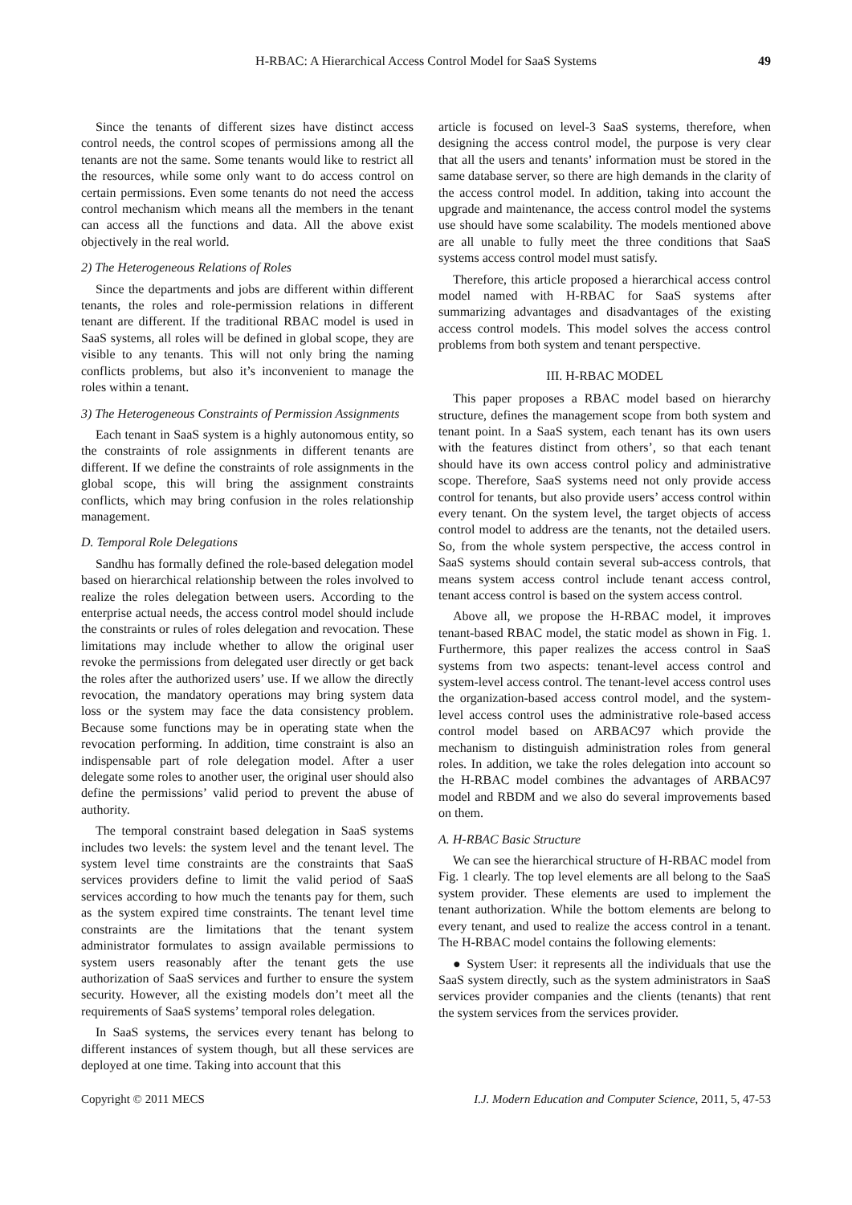H-RBAC: A Hierarchical Access Control Model for SaaS Systems 49
Since the tenants of different sizes have distinct access control needs, the control scopes of permissions among all the tenants are not the same. Some tenants would like to restrict all the resources, while some only want to do access control on certain permissions. Even some tenants do not need the access control mechanism which means all the members in the tenant can access all the functions and data. All the above exist objectively in the real world.
2) The Heterogeneous Relations of Roles
Since the departments and jobs are different within different tenants, the roles and role-permission relations in different tenant are different. If the traditional RBAC model is used in SaaS systems, all roles will be defined in global scope, they are visible to any tenants. This will not only bring the naming conflicts problems, but also it’s inconvenient to manage the roles within a tenant.
3) The Heterogeneous Constraints of Permission Assignments
Each tenant in SaaS system is a highly autonomous entity, so the constraints of role assignments in different tenants are different. If we define the constraints of role assignments in the global scope, this will bring the assignment constraints conflicts, which may bring confusion in the roles relationship management.
D. Temporal Role Delegations
Sandhu has formally defined the role-based delegation model based on hierarchical relationship between the roles involved to realize the roles delegation between users. According to the enterprise actual needs, the access control model should include the constraints or rules of roles delegation and revocation. These limitations may include whether to allow the original user revoke the permissions from delegated user directly or get back the roles after the authorized users’ use. If we allow the directly revocation, the mandatory operations may bring system data loss or the system may face the data consistency problem. Because some functions may be in operating state when the revocation performing. In addition, time constraint is also an indispensable part of role delegation model. After a user delegate some roles to another user, the original user should also define the permissions’ valid period to prevent the abuse of authority.
The temporal constraint based delegation in SaaS systems includes two levels: the system level and the tenant level. The system level time constraints are the constraints that SaaS services providers define to limit the valid period of SaaS services according to how much the tenants pay for them, such as the system expired time constraints. The tenant level time constraints are the limitations that the tenant system administrator formulates to assign available permissions to system users reasonably after the tenant gets the use authorization of SaaS services and further to ensure the system security. However, all the existing models don’t meet all the requirements of SaaS systems’ temporal roles delegation.
In SaaS systems, the services every tenant has belong to different instances of system though, but all these services are deployed at one time. Taking into account that this
article is focused on level-3 SaaS systems, therefore, when designing the access control model, the purpose is very clear that all the users and tenants’ information must be stored in the same database server, so there are high demands in the clarity of the access control model. In addition, taking into account the upgrade and maintenance, the access control model the systems use should have some scalability. The models mentioned above are all unable to fully meet the three conditions that SaaS systems access control model must satisfy.
Therefore, this article proposed a hierarchical access control model named with H-RBAC for SaaS systems after summarizing advantages and disadvantages of the existing access control models. This model solves the access control problems from both system and tenant perspective.
III. H-RBAC MODEL
This paper proposes a RBAC model based on hierarchy structure, defines the management scope from both system and tenant point. In a SaaS system, each tenant has its own users with the features distinct from others’, so that each tenant should have its own access control policy and administrative scope. Therefore, SaaS systems need not only provide access control for tenants, but also provide users’ access control within every tenant. On the system level, the target objects of access control model to address are the tenants, not the detailed users. So, from the whole system perspective, the access control in SaaS systems should contain several sub-access controls, that means system access control include tenant access control, tenant access control is based on the system access control.
Above all, we propose the H-RBAC model, it improves tenant-based RBAC model, the static model as shown in Fig. 1. Furthermore, this paper realizes the access control in SaaS systems from two aspects: tenant-level access control and system-level access control. The tenant-level access control uses the organization-based access control model, and the system-level access control uses the administrative role-based access control model based on ARBAC97 which provide the mechanism to distinguish administration roles from general roles. In addition, we take the roles delegation into account so the H-RBAC model combines the advantages of ARBAC97 model and RBDM and we also do several improvements based on them.
A. H-RBAC Basic Structure
We can see the hierarchical structure of H-RBAC model from Fig. 1 clearly. The top level elements are all belong to the SaaS system provider. These elements are used to implement the tenant authorization. While the bottom elements are belong to every tenant, and used to realize the access control in a tenant. The H-RBAC model contains the following elements:
● System User: it represents all the individuals that use the SaaS system directly, such as the system administrators in SaaS services provider companies and the clients (tenants) that rent the system services from the services provider.
Copyright © 2011 MECS I.J. Modern Education and Computer Science, 2011, 5, 47-53